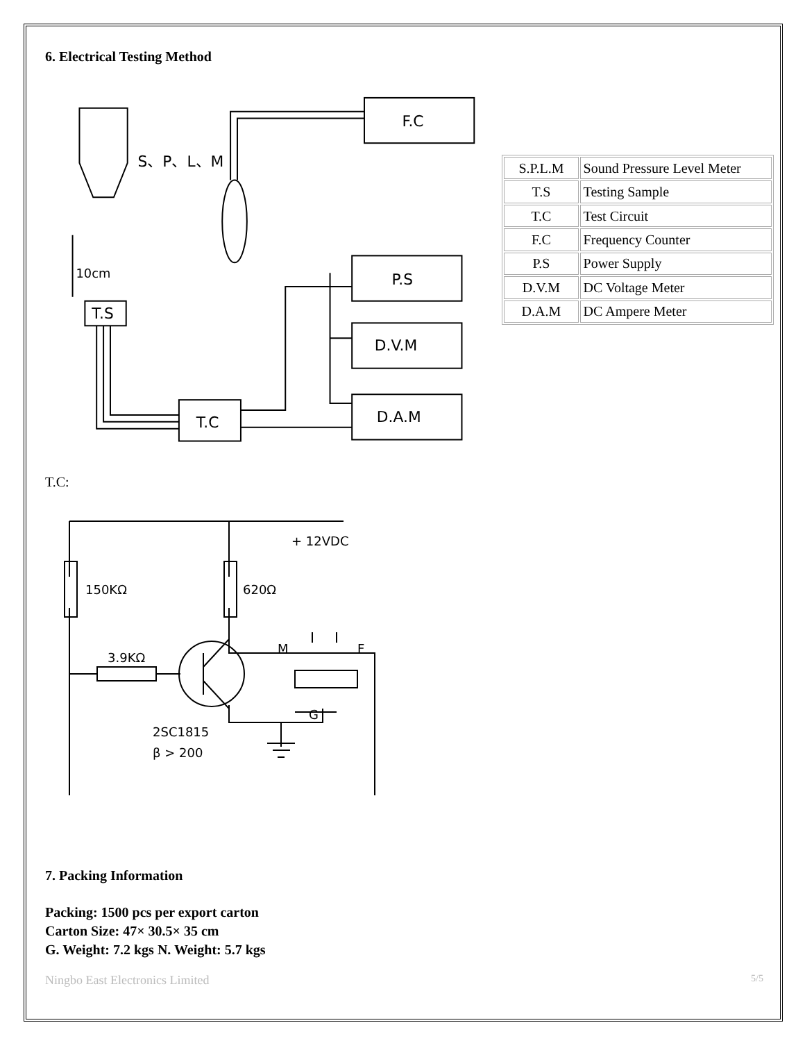6. Electrical Testing Method
F.C
P.S
D.V.M
D.A.M
T.C
T.S
S、P、L、M
10cm
| S.P.L.M | Sound Pressure Level Meter |
| T.S | Testing Sample |
| T.C | Test Circuit |
| F.C | Frequency Counter |
| P.S | Power Supply |
| D.V.M | DC Voltage Meter |
| D.A.M | DC Ampere Meter |
T.C:
+ 12VDC
150KΩ
620Ω
3.9KΩ
M
F
G
2SC1815
β > 200
7. Packing Information
Packing: 1500 pcs per export carton
Carton Size: 47× 30.5× 35 cm
G. Weight: 7.2 kgs N. Weight: 5.7 kgs
Ningbo East Electronics Limited 5/5